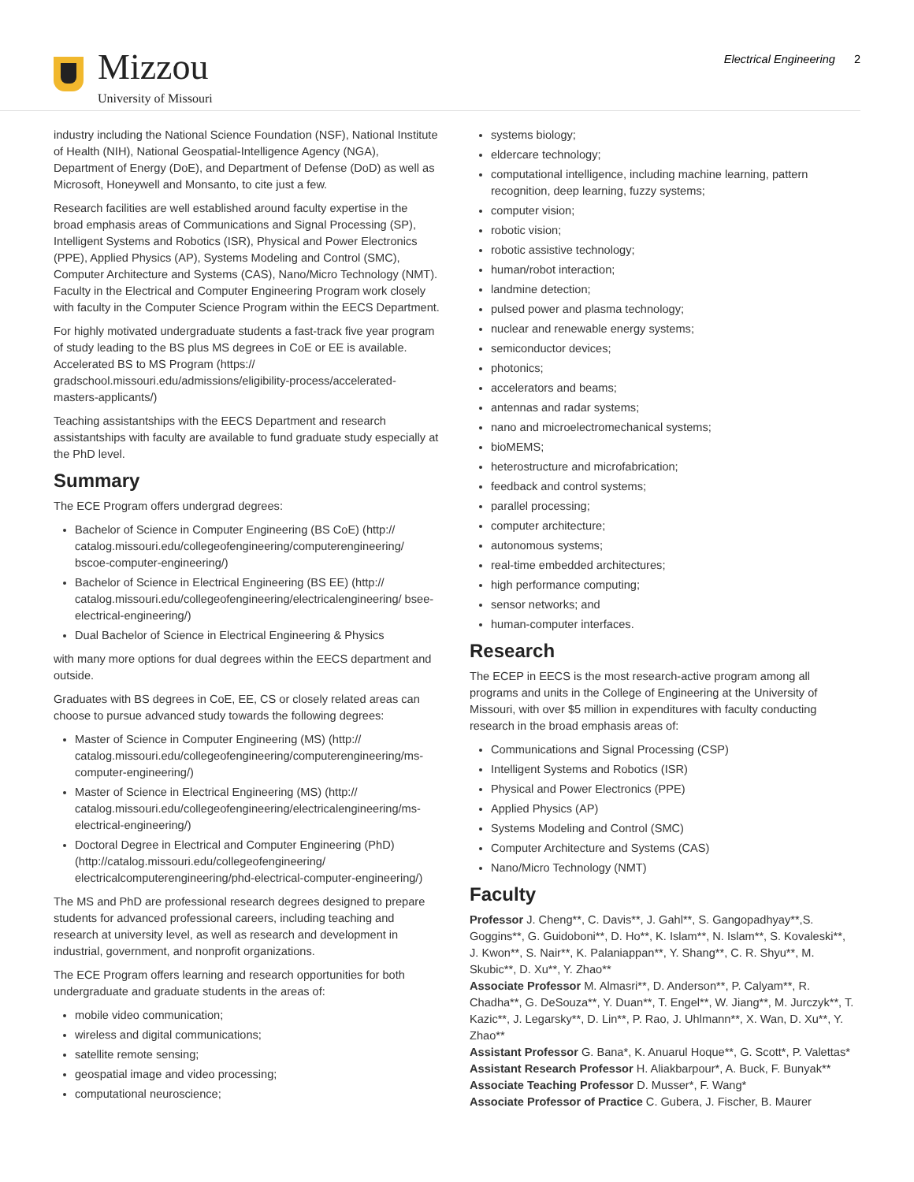Mizzou
University of Missouri
Electrical Engineering 2
industry including the National Science Foundation (NSF), National Institute of Health (NIH), National Geospatial-Intelligence Agency (NGA), Department of Energy (DoE), and Department of Defense (DoD) as well as Microsoft, Honeywell and Monsanto, to cite just a few.
Research facilities are well established around faculty expertise in the broad emphasis areas of Communications and Signal Processing (SP), Intelligent Systems and Robotics (ISR), Physical and Power Electronics (PPE), Applied Physics (AP), Systems Modeling and Control (SMC), Computer Architecture and Systems (CAS), Nano/Micro Technology (NMT). Faculty in the Electrical and Computer Engineering Program work closely with faculty in the Computer Science Program within the EECS Department.
For highly motivated undergraduate students a fast-track five year program of study leading to the BS plus MS degrees in CoE or EE is available. Accelerated BS to MS Program (https:// gradschool.missouri.edu/admissions/eligibility-process/accelerated-masters-applicants/)
Teaching assistantships with the EECS Department and research assistantships with faculty are available to fund graduate study especially at the PhD level.
Summary
The ECE Program offers undergrad degrees:
Bachelor of Science in Computer Engineering (BS CoE) (http:// catalog.missouri.edu/collegeofengineering/computerengineering/ bscoe-computer-engineering/)
Bachelor of Science in Electrical Engineering (BS EE) (http:// catalog.missouri.edu/collegeofengineering/electricalengineering/ bsee-electrical-engineering/)
Dual Bachelor of Science in Electrical Engineering & Physics
with many more options for dual degrees within the EECS department and outside.
Graduates with BS degrees in CoE, EE, CS or closely related areas can choose to pursue advanced study towards the following degrees:
Master of Science in Computer Engineering (MS) (http:// catalog.missouri.edu/collegeofengineering/computerengineering/ms-computer-engineering/)
Master of Science in Electrical Engineering (MS) (http:// catalog.missouri.edu/collegeofengineering/electricalengineering/ms-electrical-engineering/)
Doctoral Degree in Electrical and Computer Engineering (PhD) (http://catalog.missouri.edu/collegeofengineering/ electricalcomputerengineering/phd-electrical-computer-engineering/)
The MS and PhD are professional research degrees designed to prepare students for advanced professional careers, including teaching and research at university level, as well as research and development in industrial, government, and nonprofit organizations.
The ECE Program offers learning and research opportunities for both undergraduate and graduate students in the areas of:
mobile video communication;
wireless and digital communications;
satellite remote sensing;
geospatial image and video processing;
computational neuroscience;
systems biology;
eldercare technology;
computational intelligence, including machine learning, pattern recognition, deep learning, fuzzy systems;
computer vision;
robotic vision;
robotic assistive technology;
human/robot interaction;
landmine detection;
pulsed power and plasma technology;
nuclear and renewable energy systems;
semiconductor devices;
photonics;
accelerators and beams;
antennas and radar systems;
nano and microelectromechanical systems;
bioMEMS;
heterostructure and microfabrication;
feedback and control systems;
parallel processing;
computer architecture;
autonomous systems;
real-time embedded architectures;
high performance computing;
sensor networks; and
human-computer interfaces.
Research
The ECEP in EECS is the most research-active program among all programs and units in the College of Engineering at the University of Missouri, with over $5 million in expenditures with faculty conducting research in the broad emphasis areas of:
Communications and Signal Processing (CSP)
Intelligent Systems and Robotics (ISR)
Physical and Power Electronics (PPE)
Applied Physics (AP)
Systems Modeling and Control (SMC)
Computer Architecture and Systems (CAS)
Nano/Micro Technology (NMT)
Faculty
Professor J. Cheng**, C. Davis**, J. Gahl**, S. Gangopadhyay**,S. Goggins**, G. Guidoboni**, D. Ho**, K. Islam**, N. Islam**, S. Kovaleski**, J. Kwon**, S. Nair**, K. Palaniappan**, Y. Shang**, C. R. Shyu**, M. Skubic**, D. Xu**, Y. Zhao**
Associate Professor M. Almasri**, D. Anderson**, P. Calyam**, R. Chadha**, G. DeSouza**, Y. Duan**, T. Engel**, W. Jiang**, M. Jurczyk**, T. Kazic**, J. Legarsky**, D. Lin**, P. Rao, J. Uhlmann**, X. Wan, D. Xu**, Y. Zhao**
Assistant Professor G. Bana*, K. Anuarul Hoque**, G. Scott*, P. Valettas*
Assistant Research Professor H. Aliakbarpour*, A. Buck, F. Bunyak**
Associate Teaching Professor D. Musser*, F. Wang*
Associate Professor of Practice C. Gubera, J. Fischer, B. Maurer